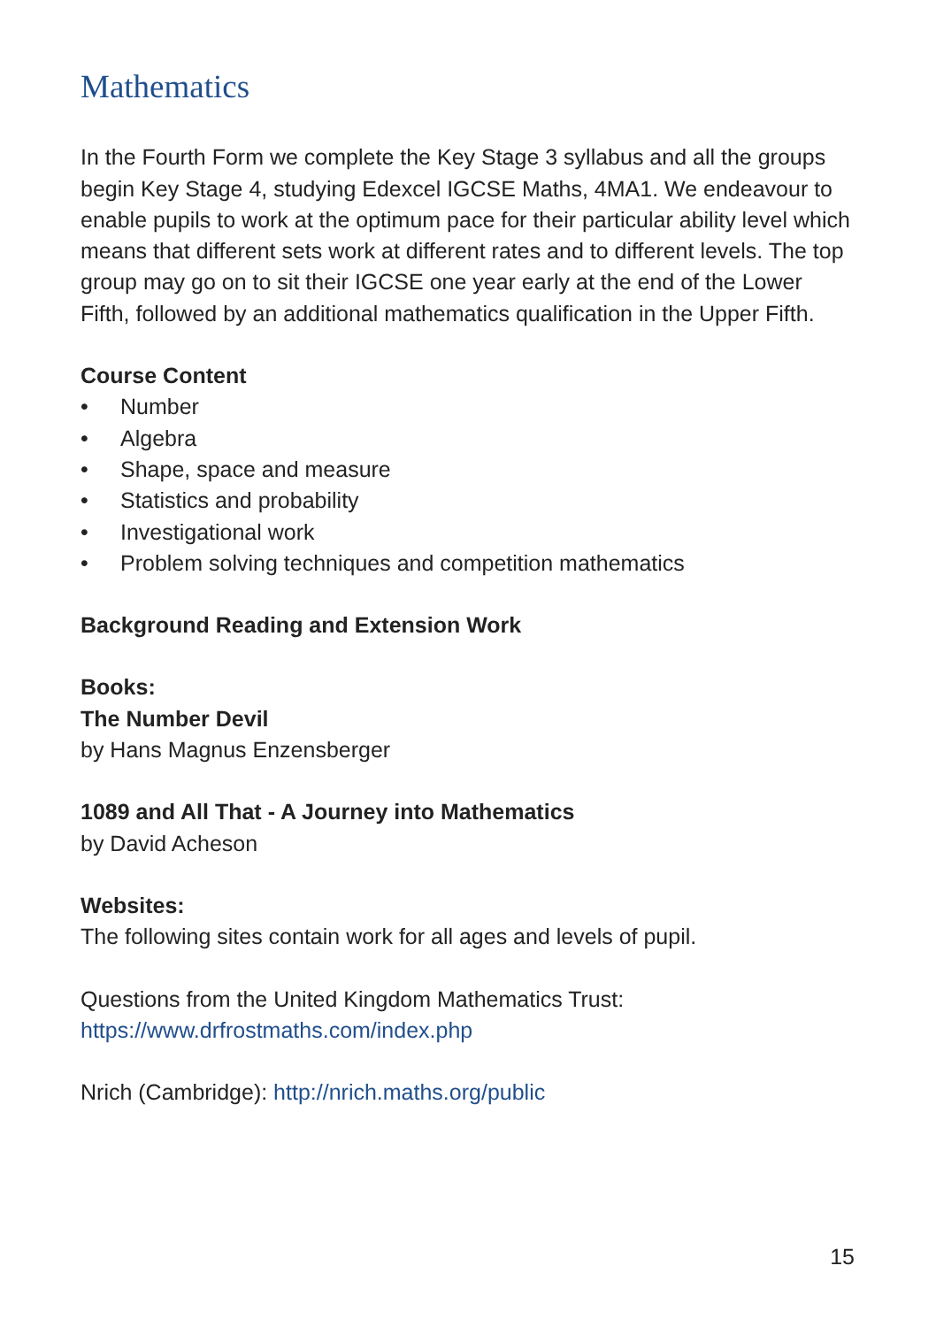Mathematics
In the Fourth Form we complete the Key Stage 3 syllabus and all the groups begin Key Stage 4, studying Edexcel IGCSE Maths, 4MA1. We endeavour to enable pupils to work at the optimum pace for their particular ability level which means that different sets work at different rates and to different levels. The top group may go on to sit their IGCSE one year early at the end of the Lower Fifth, followed by an additional mathematics qualification in the Upper Fifth.
Course Content
• Number
• Algebra
• Shape, space and measure
• Statistics and probability
• Investigational work
• Problem solving techniques and competition mathematics
Background Reading and Extension Work
Books:
The Number Devil
by Hans Magnus Enzensberger
1089 and All That - A Journey into Mathematics
by David Acheson
Websites:
The following sites contain work for all ages and levels of pupil.
Questions from the United Kingdom Mathematics Trust:
https://www.drfrostmaths.com/index.php
Nrich (Cambridge): http://nrich.maths.org/public
15